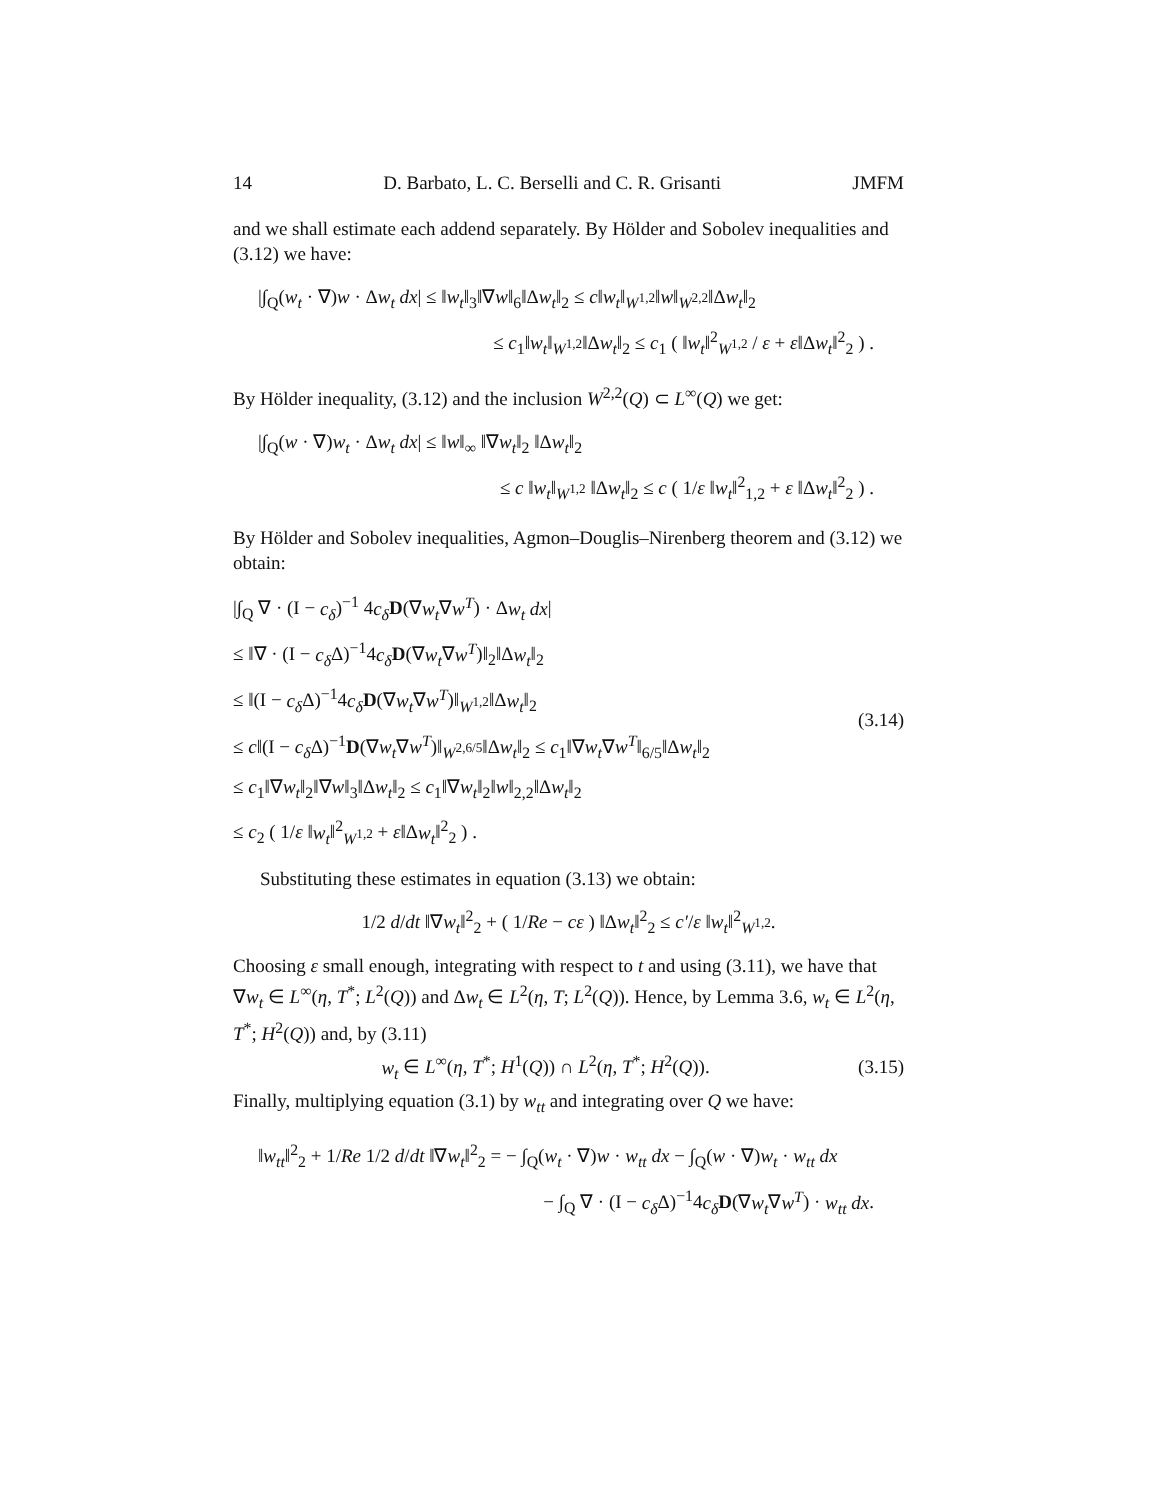14 D. Barbato, L. C. Berselli and C. R. Grisanti JMFM
and we shall estimate each addend separately. By Hölder and Sobolev inequalities and (3.12) we have:
|∫<sub>Q</sub>(w<sub>t</sub> · ∇)w · Δw<sub>t</sub> dx| ≤ ‖w<sub>t</sub>‖<sub>3</sub>‖∇w‖<sub>6</sub>‖Δw<sub>t</sub>‖<sub>2</sub> ≤ c‖w<sub>t</sub>‖<sub>W<sup>1,2</sup></sub>‖w‖<sub>W<sup>2,2</sup></sub>‖Δw<sub>t</sub>‖<sub>2</sub>
≤ c<sub>1</sub>‖w<sub>t</sub>‖<sub>W<sup>1,2</sup></sub>‖Δw<sub>t</sub>‖<sub>2</sub> ≤ c<sub>1</sub> ( ‖w<sub>t</sub>‖<sup>2</sup><sub>W<sup>1,2</sup></sub> / ε + ε‖Δw<sub>t</sub>‖<sup>2</sup><sub>2</sub> ) .
By Hölder inequality, (3.12) and the inclusion W<sup>2,2</sup>(Q) ⊂ L<sup>∞</sup>(Q) we get:
|∫<sub>Q</sub>(w · ∇)w<sub>t</sub> · Δw<sub>t</sub> dx| ≤ ‖w‖<sub>∞</sub> ‖∇w<sub>t</sub>‖<sub>2</sub> ‖Δw<sub>t</sub>‖<sub>2</sub>
≤ c ‖w<sub>t</sub>‖<sub>W<sup>1,2</sup></sub> ‖Δw<sub>t</sub>‖<sub>2</sub> ≤ c ( 1/ε ‖w<sub>t</sub>‖<sup>2</sup><sub>1,2</sub> + ε ‖Δw<sub>t</sub>‖<sup>2</sup><sub>2</sub> ) .
By Hölder and Sobolev inequalities, Agmon–Douglis–Nirenberg theorem and (3.12) we obtain:
|∫<sub>Q</sub> ∇ · (I − c<sub>δ</sub>)<sup>−1</sup> 4c<sub>δ</sub> D(∇w<sub>t</sub>∇w<sup>T</sup>) · Δw<sub>t</sub> dx|
≤ ‖∇ · (I − c<sub>δ</sub> Δ)<sup>−1</sup>4c<sub>δ</sub> D(∇w<sub>t</sub>∇w<sup>T</sup>)‖<sub>2</sub>‖Δw<sub>t</sub>‖<sub>2</sub>
≤ ‖(I − c<sub>δ</sub> Δ)<sup>−1</sup>4c<sub>δ</sub> D(∇w<sub>t</sub>∇w<sup>T</sup>)‖<sub>W<sup>1,2</sup></sub>‖Δw<sub>t</sub>‖<sub>2</sub>
≤ c‖(I − c<sub>δ</sub> Δ)<sup>−1</sup>D(∇w<sub>t</sub>∇w<sup>T</sup>)‖<sub>W<sup>2,6/5</sup></sub>‖Δw<sub>t</sub>‖<sub>2</sub> ≤ c<sub>1</sub>‖∇w<sub>t</sub>∇w<sup>T</sup>‖<sub>6/5</sub>‖Δw<sub>t</sub>‖<sub>2</sub>
≤ c<sub>1</sub>‖∇w<sub>t</sub>‖<sub>2</sub>‖∇w‖<sub>3</sub>‖Δw<sub>t</sub>‖<sub>2</sub> ≤ c<sub>1</sub>‖∇w<sub>t</sub>‖<sub>2</sub>‖w‖<sub>2,2</sub>‖Δw<sub>t</sub>‖<sub>2</sub>
≤ c<sub>2</sub> ( 1/ε ‖w<sub>t</sub>‖<sup>2</sup><sub>W<sup>1,2</sup></sub> + ε‖Δw<sub>t</sub>‖<sup>2</sup><sub>2</sub> ) .
(3.14)
Substituting these estimates in equation (3.13) we obtain:
1/2 d/dt ‖∇w<sub>t</sub>‖<sup>2</sup><sub>2</sub> + ( 1/Re − cε ) ‖Δw<sub>t</sub>‖<sup>2</sup><sub>2</sub> ≤ c′/ε ‖w<sub>t</sub>‖<sup>2</sup><sub>W<sup>1,2</sup></sub>.
Choosing ε small enough, integrating with respect to t and using (3.11), we have that ∇w<sub>t</sub> ∈ L<sup>∞</sup>(η, T<sup>*</sup>; L<sup>2</sup>(Q)) and Δw<sub>t</sub> ∈ L<sup>2</sup>(η, T; L<sup>2</sup>(Q)). Hence, by Lemma 3.6, w<sub>t</sub> ∈ L<sup>2</sup>(η, T<sup>*</sup>; H<sup>2</sup>(Q)) and, by (3.11)
w<sub>t</sub> ∈ L<sup>∞</sup>(η, T<sup>*</sup>; H<sup>1</sup>(Q)) ∩ L<sup>2</sup>(η, T<sup>*</sup>; H<sup>2</sup>(Q)). (3.15)
Finally, multiplying equation (3.1) by w<sub>tt</sub> and integrating over Q we have:
‖w<sub>tt</sub>‖<sup>2</sup><sub>2</sub> + 1/Re 1/2 d/dt ‖∇w<sub>t</sub>‖<sup>2</sup><sub>2</sub> = − ∫<sub>Q</sub>(w<sub>t</sub> · ∇)w · w<sub>tt</sub> dx − ∫<sub>Q</sub>(w · ∇)w<sub>t</sub> · w<sub>tt</sub> dx
− ∫<sub>Q</sub> ∇ · (I − c<sub>δ</sub> Δ)<sup>−1</sup>4c<sub>δ</sub> D(∇w<sub>t</sub>∇w<sup>T</sup>) · w<sub>tt</sub> dx.